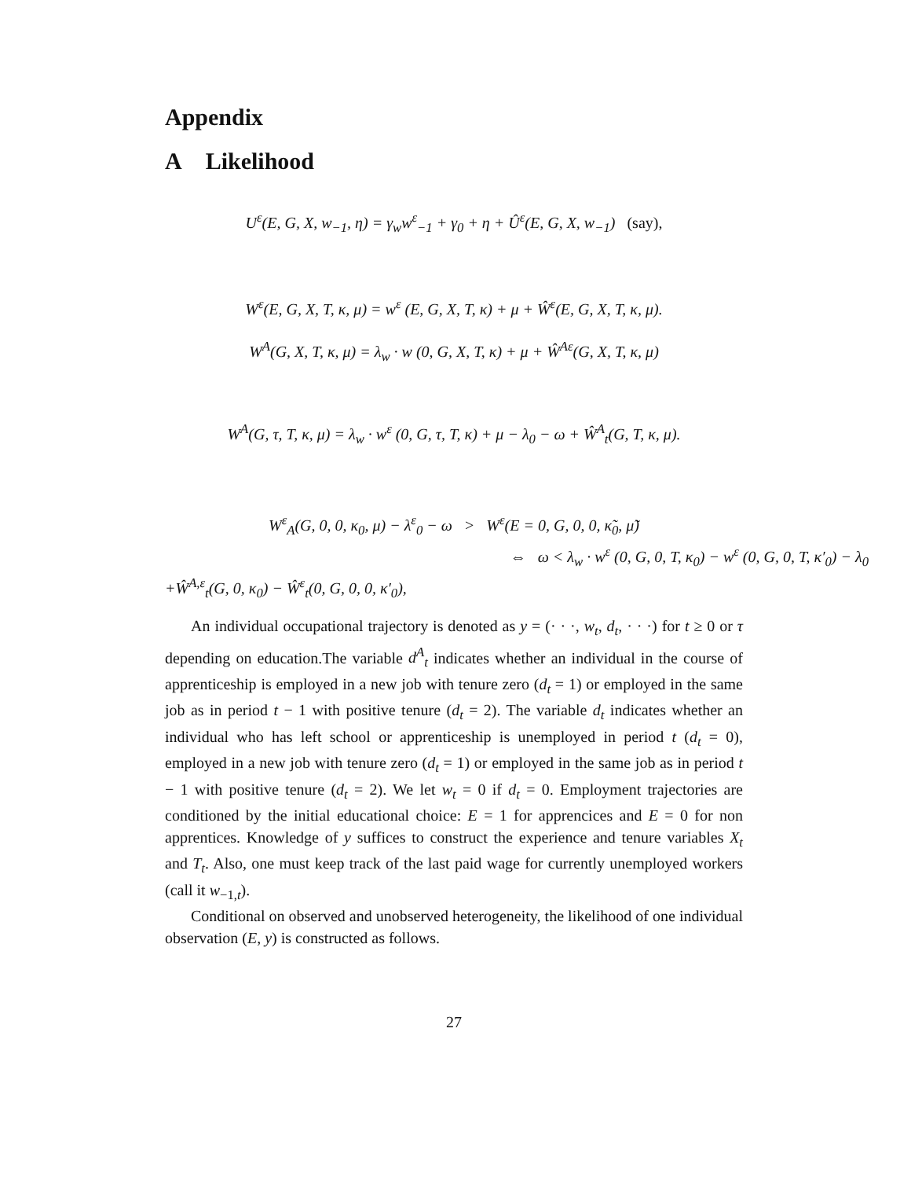Appendix
A Likelihood
U<sup>ε</sup>(E, G, X, w<sub>−1</sub>, η) = γ<sub>w</sub>w<sup>ε</sup><sub>−1</sub> + γ<sub>0</sub> + η + Û<sup>ε</sup>(E, G, X, w<sub>−1</sub>) (say),
W<sup>ε</sup>(E, G, X, T, κ, μ) = w<sup>ε</sup> (E, G, X, T, κ) + μ + Ŵ<sup>ε</sup>(E, G, X, T, κ, μ).
W<sup>A</sup>(G, X, T, κ, μ) = λ<sub>w</sub> · w (0, G, X, T, κ) + μ + Ŵ<sup>Aε</sup>(G, X, T, κ, μ)
W<sup>A</sup>(G, τ, T, κ, μ) = λ<sub>w</sub> · w<sup>ε</sup> (0, G, τ, T, κ) + μ − λ<sub>0</sub> − ω + Ŵ<sup>A</sup><sub>t</sub>(G, T, κ, μ).
W<sup>ε</sup><sub>A</sub>(G, 0, 0, κ<sub>0</sub>, μ) − λ<sup>ε</sup><sub>0</sub> − ω > W<sup>ε</sup>(E = 0, G, 0, 0, κ̃<sub>0</sub>, μ̃)
⇔ ω < λ<sub>w</sub> · w<sup>ε</sup> (0, G, 0, T, κ<sub>0</sub>) − w<sup>ε</sup> (0, G, 0, T, κ′<sub>0</sub>) − λ<sub>0</sub>
+Ŵ<sup>A,ε</sup><sub>t</sub>(G, 0, κ<sub>0</sub>) − Ŵ<sup>ε</sup><sub>t</sub>(0, G, 0, 0, κ′<sub>0</sub>),
An individual occupational trajectory is denoted as y = (· · ·, w<sub>t</sub>, d<sub>t</sub>, · · ·) for t ≥ 0 or τ depending on education.The variable d<sup>A</sup><sub>t</sub> indicates whether an individual in the course of apprenticeship is employed in a new job with tenure zero (d<sub>t</sub> = 1) or employed in the same job as in period t − 1 with positive tenure (d<sub>t</sub> = 2). The variable d<sub>t</sub> indicates whether an individual who has left school or apprenticeship is unemployed in period t (d<sub>t</sub> = 0), employed in a new job with tenure zero (d<sub>t</sub> = 1) or employed in the same job as in period t − 1 with positive tenure (d<sub>t</sub> = 2). We let w<sub>t</sub> = 0 if d<sub>t</sub> = 0. Employment trajectories are conditioned by the initial educational choice: E = 1 for apprencices and E = 0 for non apprentices. Knowledge of y suffices to construct the experience and tenure variables X<sub>t</sub> and T<sub>t</sub>. Also, one must keep track of the last paid wage for currently unemployed workers (call it w<sub>−1,t</sub>).
Conditional on observed and unobserved heterogeneity, the likelihood of one individual observation (E, y) is constructed as follows.
27